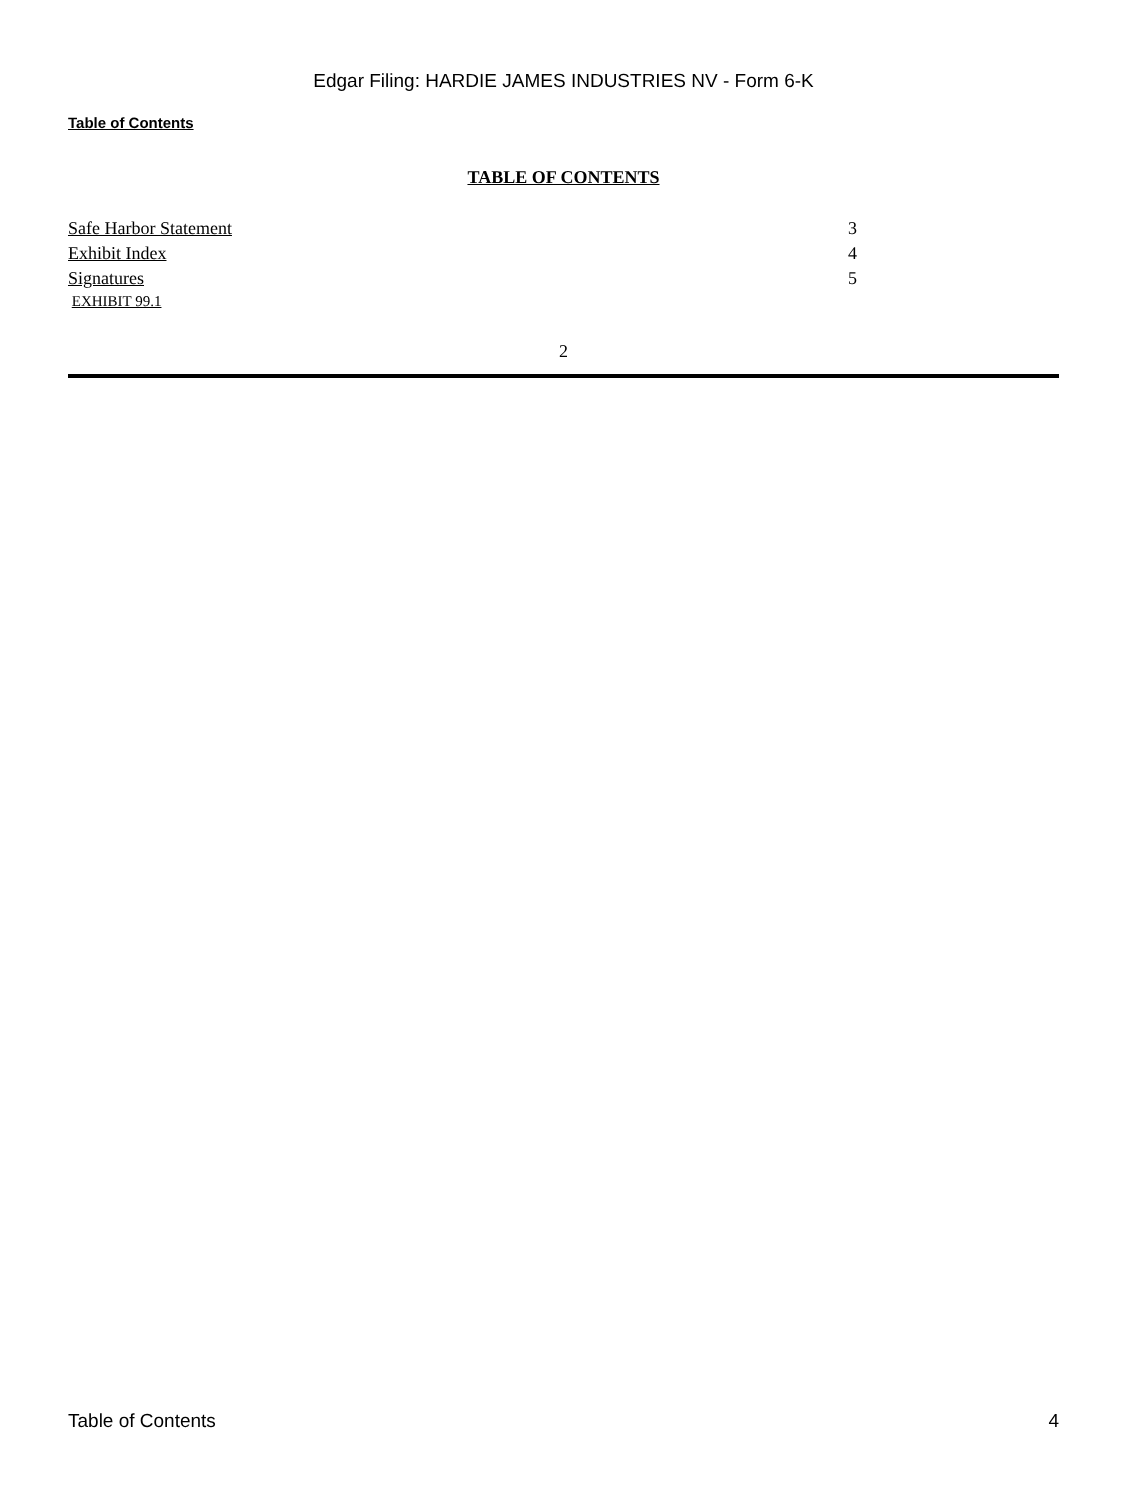Edgar Filing: HARDIE JAMES INDUSTRIES NV - Form 6-K
Table of Contents
TABLE OF CONTENTS
| Safe Harbor Statement | 3 |
| Exhibit Index | 4 |
| Signatures | 5 |
| EXHIBIT 99.1 | |
2
Table of Contents 4